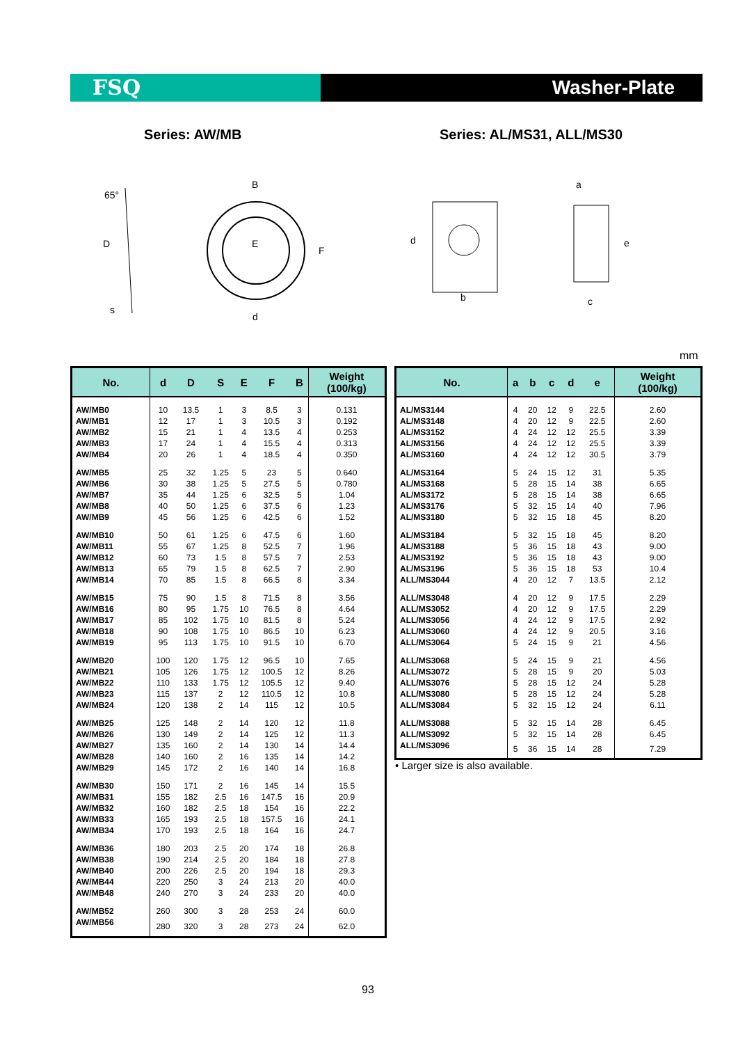FSQ Washer-Plate
Series: AW/MB Series: AL/MS31, ALL/MS30
65°
D
s
B
E
F
d
d
b
a
e
c
mm
| No. | d | D | S | E | F | B | Weight (100/kg) |
| --- | --- | --- | --- | --- | --- | --- | --- |
| AW/MB0 | 10 | 13.5 | 1 | 3 | 8.5 | 3 | 0.131 |
| AW/MB1 | 12 | 17 | 1 | 3 | 10.5 | 3 | 0.192 |
| AW/MB2 | 15 | 21 | 1 | 4 | 13.5 | 4 | 0.253 |
| AW/MB3 | 17 | 24 | 1 | 4 | 15.5 | 4 | 0.313 |
| AW/MB4 | 20 | 26 | 1 | 4 | 18.5 | 4 | 0.350 |
| AW/MB5 | 25 | 32 | 1.25 | 5 | 23 | 5 | 0.640 |
| AW/MB6 | 30 | 38 | 1.25 | 5 | 27.5 | 5 | 0.780 |
| AW/MB7 | 35 | 44 | 1.25 | 6 | 32.5 | 5 | 1.04 |
| AW/MB8 | 40 | 50 | 1.25 | 6 | 37.5 | 6 | 1.23 |
| AW/MB9 | 45 | 56 | 1.25 | 6 | 42.5 | 6 | 1.52 |
| AW/MB10 | 50 | 61 | 1.25 | 6 | 47.5 | 6 | 1.60 |
| AW/MB11 | 55 | 67 | 1.25 | 8 | 52.5 | 7 | 1.96 |
| AW/MB12 | 60 | 73 | 1.5 | 8 | 57.5 | 7 | 2.53 |
| AW/MB13 | 65 | 79 | 1.5 | 8 | 62.5 | 7 | 2.90 |
| AW/MB14 | 70 | 85 | 1.5 | 8 | 66.5 | 8 | 3.34 |
| AW/MB15 | 75 | 90 | 1.5 | 8 | 71.5 | 8 | 3.56 |
| AW/MB16 | 80 | 95 | 1.75 | 10 | 76.5 | 8 | 4.64 |
| AW/MB17 | 85 | 102 | 1.75 | 10 | 81.5 | 8 | 5.24 |
| AW/MB18 | 90 | 108 | 1.75 | 10 | 86.5 | 10 | 6.23 |
| AW/MB19 | 95 | 113 | 1.75 | 10 | 91.5 | 10 | 6.70 |
| AW/MB20 | 100 | 120 | 1.75 | 12 | 96.5 | 10 | 7.65 |
| AW/MB21 | 105 | 126 | 1.75 | 12 | 100.5 | 12 | 8.26 |
| AW/MB22 | 110 | 133 | 1.75 | 12 | 105.5 | 12 | 9.40 |
| AW/MB23 | 115 | 137 | 2 | 12 | 110.5 | 12 | 10.8 |
| AW/MB24 | 120 | 138 | 2 | 14 | 115 | 12 | 10.5 |
| AW/MB25 | 125 | 148 | 2 | 14 | 120 | 12 | 11.8 |
| AW/MB26 | 130 | 149 | 2 | 14 | 125 | 12 | 11.3 |
| AW/MB27 | 135 | 160 | 2 | 14 | 130 | 14 | 14.4 |
| AW/MB28 | 140 | 160 | 2 | 16 | 135 | 14 | 14.2 |
| AW/MB29 | 145 | 172 | 2 | 16 | 140 | 14 | 16.8 |
| AW/MB30 | 150 | 171 | 2 | 16 | 145 | 14 | 15.5 |
| AW/MB31 | 155 | 182 | 2.5 | 16 | 147.5 | 16 | 20.9 |
| AW/MB32 | 160 | 182 | 2.5 | 18 | 154 | 16 | 22.2 |
| AW/MB33 | 165 | 193 | 2.5 | 18 | 157.5 | 16 | 24.1 |
| AW/MB34 | 170 | 193 | 2.5 | 18 | 164 | 16 | 24.7 |
| AW/MB36 | 180 | 203 | 2.5 | 20 | 174 | 18 | 26.8 |
| AW/MB38 | 190 | 214 | 2.5 | 20 | 184 | 18 | 27.8 |
| AW/MB40 | 200 | 226 | 2.5 | 20 | 194 | 18 | 29.3 |
| AW/MB44 | 220 | 250 | 3 | 24 | 213 | 20 | 40.0 |
| AW/MB48 | 240 | 270 | 3 | 24 | 233 | 20 | 40.0 |
| AW/MB52 | 260 | 300 | 3 | 28 | 253 | 24 | 60.0 |
| AW/MB56 | 280 | 320 | 3 | 28 | 273 | 24 | 62.0 |
| No. | a | b | c | d | e | Weight (100/kg) |
| --- | --- | --- | --- | --- | --- | --- |
| AL/MS3144 | 4 | 20 | 12 | 9 | 22.5 | 2.60 |
| AL/MS3148 | 4 | 20 | 12 | 9 | 22.5 | 2.60 |
| AL/MS3152 | 4 | 24 | 12 | 12 | 25.5 | 3.39 |
| AL/MS3156 | 4 | 24 | 12 | 12 | 25.5 | 3.39 |
| AL/MS3160 | 4 | 24 | 12 | 12 | 30.5 | 3.79 |
| AL/MS3164 | 5 | 24 | 15 | 12 | 31 | 5.35 |
| AL/MS3168 | 5 | 28 | 15 | 14 | 38 | 6.65 |
| AL/MS3172 | 5 | 28 | 15 | 14 | 38 | 6.65 |
| AL/MS3176 | 5 | 32 | 15 | 14 | 40 | 7.96 |
| AL/MS3180 | 5 | 32 | 15 | 18 | 45 | 8.20 |
| AL/MS3184 | 5 | 32 | 15 | 18 | 45 | 8.20 |
| AL/MS3188 | 5 | 36 | 15 | 18 | 43 | 9.00 |
| AL/MS3192 | 5 | 36 | 15 | 18 | 43 | 9.00 |
| AL/MS3196 | 5 | 36 | 15 | 18 | 53 | 10.4 |
| ALL/MS3044 | 4 | 20 | 12 | 7 | 13.5 | 2.12 |
| ALL/MS3048 | 4 | 20 | 12 | 9 | 17.5 | 2.29 |
| ALL/MS3052 | 4 | 20 | 12 | 9 | 17.5 | 2.29 |
| ALL/MS3056 | 4 | 24 | 12 | 9 | 17.5 | 2.92 |
| ALL/MS3060 | 4 | 24 | 12 | 9 | 20.5 | 3.16 |
| ALL/MS3064 | 5 | 24 | 15 | 9 | 21 | 4.56 |
| ALL/MS3068 | 5 | 24 | 15 | 9 | 21 | 4.56 |
| ALL/MS3072 | 5 | 28 | 15 | 9 | 20 | 5.03 |
| ALL/MS3076 | 5 | 28 | 15 | 12 | 24 | 5.28 |
| ALL/MS3080 | 5 | 28 | 15 | 12 | 24 | 5.28 |
| ALL/MS3084 | 5 | 32 | 15 | 12 | 24 | 6.11 |
| ALL/MS3088 | 5 | 32 | 15 | 14 | 28 | 6.45 |
| ALL/MS3092 | 5 | 32 | 15 | 14 | 28 | 6.45 |
| ALL/MS3096 | 5 | 36 | 15 | 14 | 28 | 7.29 |
• Larger size is also available.
93